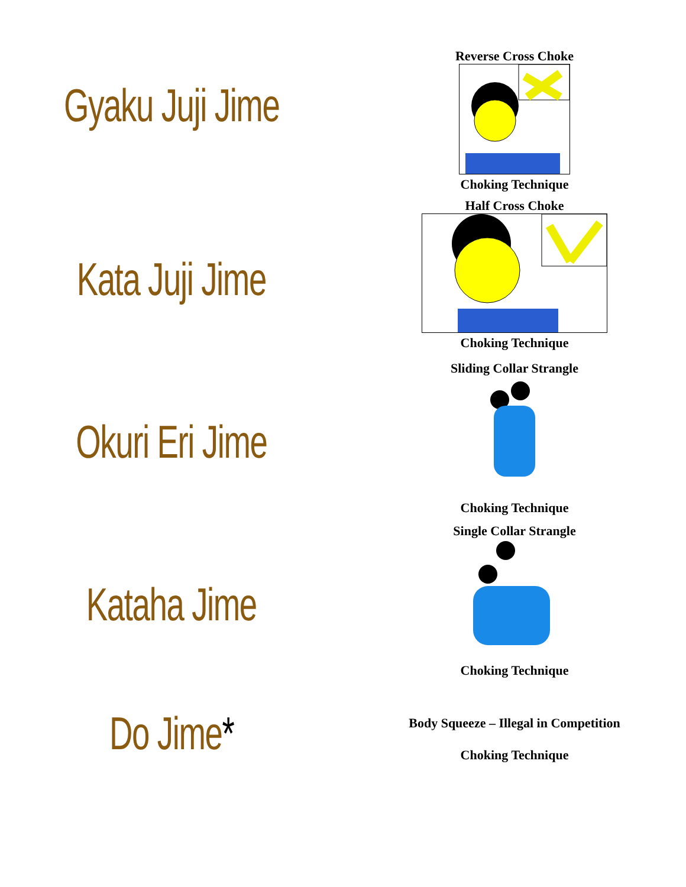Gyaku Juji Jime
Reverse Cross Choke
Choking Technique
Kata Juji Jime
Half Cross Choke
Choking Technique
Okuri Eri Jime
Sliding Collar Strangle
Choking Technique
Kataha Jime
Single Collar Strangle
Choking Technique
Do Jime*
Body Squeeze – Illegal in Competition
Choking Technique